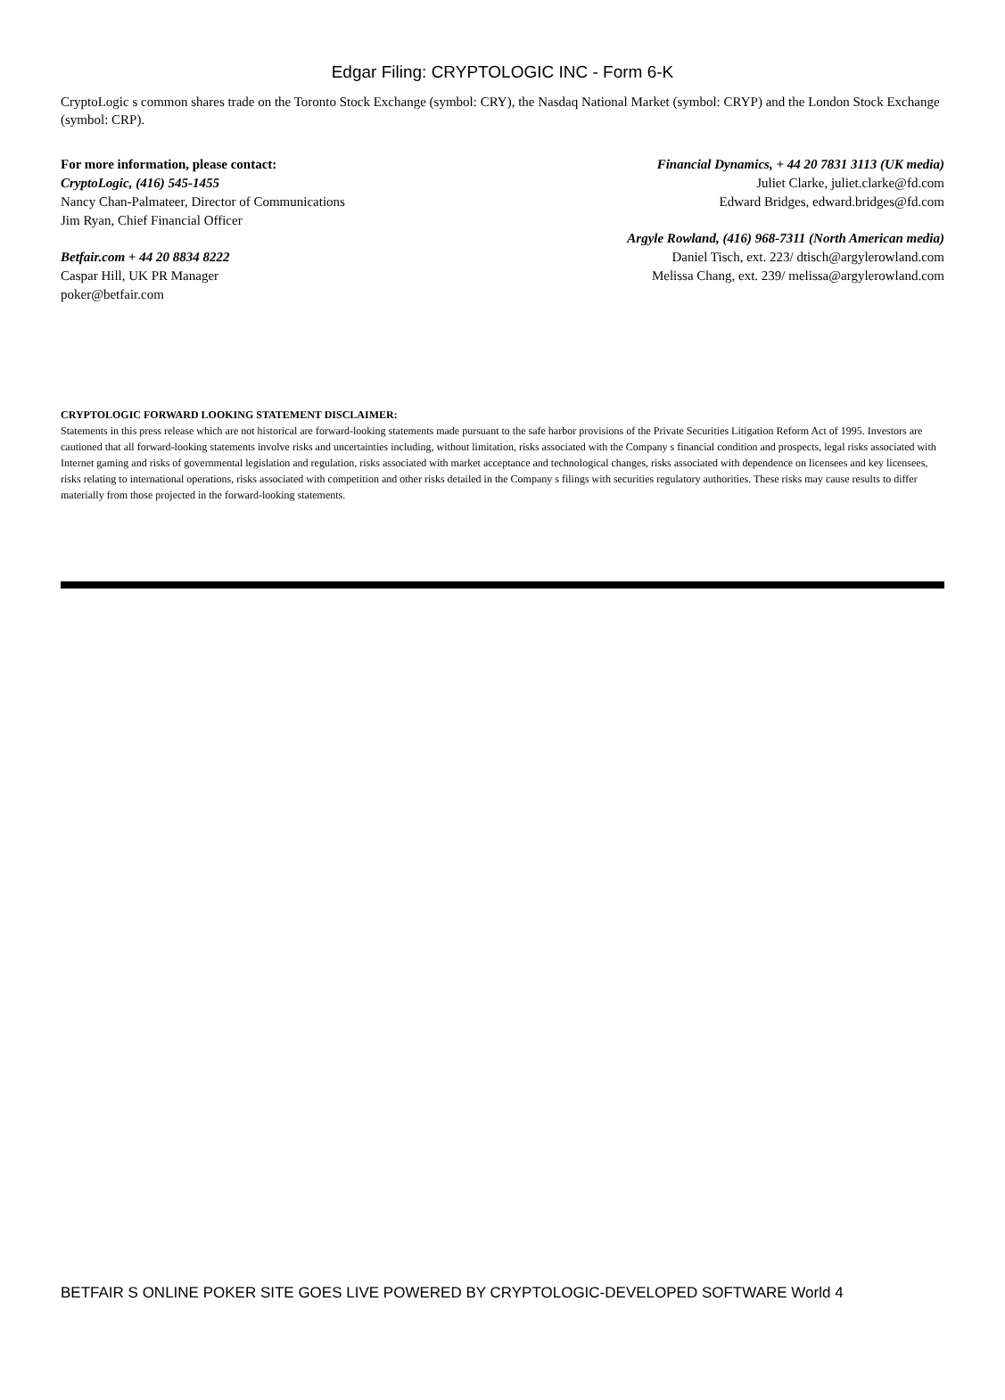Edgar Filing: CRYPTOLOGIC INC - Form 6-K
CryptoLogic s common shares trade on the Toronto Stock Exchange (symbol: CRY), the Nasdaq National Market (symbol: CRYP) and the London Stock Exchange (symbol: CRP).
For more information, please contact:
CryptoLogic, (416) 545-1455
Nancy Chan-Palmateer, Director of Communications
Jim Ryan, Chief Financial Officer
Betfair.com + 44 20 8834 8222
Caspar Hill, UK PR Manager
poker@betfair.com
Financial Dynamics, + 44 20 7831 3113 (UK media)
Juliet Clarke, juliet.clarke@fd.com
Edward Bridges, edward.bridges@fd.com
Argyle Rowland, (416) 968-7311 (North American media)
Daniel Tisch, ext. 223/ dtisch@argylerowland.com
Melissa Chang, ext. 239/ melissa@argylerowland.com
CRYPTOLOGIC FORWARD LOOKING STATEMENT DISCLAIMER:
Statements in this press release which are not historical are forward-looking statements made pursuant to the safe harbor provisions of the Private Securities Litigation Reform Act of 1995. Investors are cautioned that all forward-looking statements involve risks and uncertainties including, without limitation, risks associated with the Company s financial condition and prospects, legal risks associated with Internet gaming and risks of governmental legislation and regulation, risks associated with market acceptance and technological changes, risks associated with dependence on licensees and key licensees, risks relating to international operations, risks associated with competition and other risks detailed in the Company s filings with securities regulatory authorities. These risks may cause results to differ materially from those projected in the forward-looking statements.
BETFAIR S ONLINE POKER SITE GOES LIVE POWERED BY CRYPTOLOGIC-DEVELOPED SOFTWARE World 4